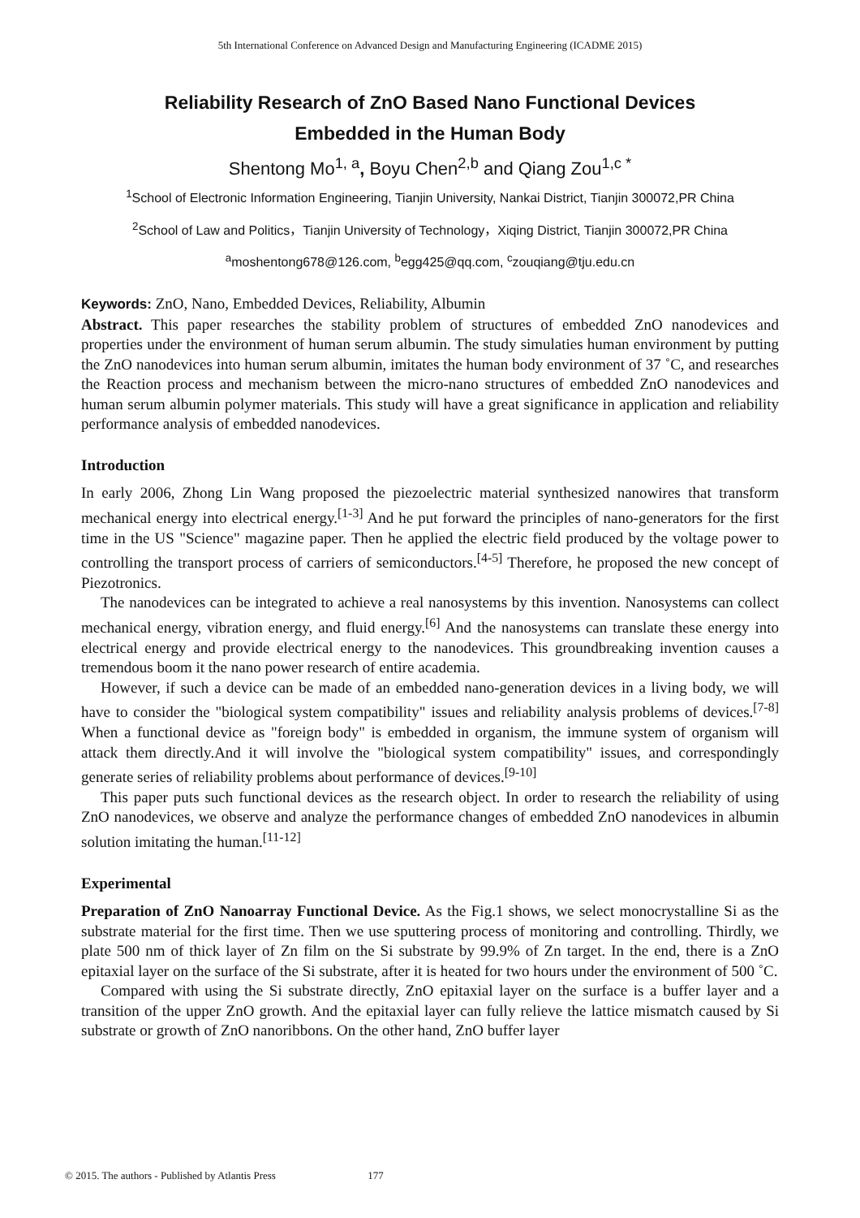5th International Conference on Advanced Design and Manufacturing Engineering (ICADME 2015)
Reliability Research of ZnO Based Nano Functional Devices
Embedded in the Human Body
Shentong Mo<sup>1, a</sup>, Boyu Chen<sup>2,b</sup> and Qiang Zou<sup>1,c *</sup>
<sup>1</sup> School of Electronic Information Engineering, Tianjin University, Nankai District, Tianjin 300072,PR China
<sup>2</sup> School of Law and Politics，Tianjin University of Technology，Xiqing District, Tianjin 300072,PR China
<sup>a</sup> moshentong678@126.com, <sup>b</sup>egg425@qq.com, <sup>c</sup>zouqiang@tju.edu.cn
Keywords: ZnO, Nano, Embedded Devices, Reliability, Albumin
Abstract. This paper researches the stability problem of structures of embedded ZnO nanodevices and properties under the environment of human serum albumin. The study simulaties human environment by putting the ZnO nanodevices into human serum albumin, imitates the human body environment of 37 ˚C, and researches the Reaction process and mechanism between the micro-nano structures of embedded ZnO nanodevices and human serum albumin polymer materials. This study will have a great significance in application and reliability performance analysis of embedded nanodevices.
Introduction
In early 2006, Zhong Lin Wang proposed the piezoelectric material synthesized nanowires that transform mechanical energy into electrical energy.<sup>[1-3]</sup> And he put forward the principles of nano-generators for the first time in the US "Science" magazine paper. Then he applied the electric field produced by the voltage power to controlling the transport process of carriers of semiconductors.<sup>[4-5]</sup> Therefore, he proposed the new concept of Piezotronics.
The nanodevices can be integrated to achieve a real nanosystems by this invention. Nanosystems can collect mechanical energy, vibration energy, and fluid energy.<sup>[6]</sup> And the nanosystems can translate these energy into electrical energy and provide electrical energy to the nanodevices. This groundbreaking invention causes a tremendous boom it the nano power research of entire academia.
However, if such a device can be made of an embedded nano-generation devices in a living body, we will have to consider the "biological system compatibility" issues and reliability analysis problems of devices.<sup>[7-8]</sup> When a functional device as "foreign body" is embedded in organism, the immune system of organism will attack them directly.And it will involve the "biological system compatibility" issues, and correspondingly generate series of reliability problems about performance of devices.<sup>[9-10]</sup>
This paper puts such functional devices as the research object. In order to research the reliability of using ZnO nanodevices, we observe and analyze the performance changes of embedded ZnO nanodevices in albumin solution imitating the human.<sup>[11-12]</sup>
Experimental
Preparation of ZnO Nanoarray Functional Device. As the Fig.1 shows, we select monocrystalline Si as the substrate material for the first time. Then we use sputtering process of monitoring and controlling. Thirdly, we plate 500 nm of thick layer of Zn film on the Si substrate by 99.9% of Zn target. In the end, there is a ZnO epitaxial layer on the surface of the Si substrate, after it is heated for two hours under the environment of 500 ˚C.
Compared with using the Si substrate directly, ZnO epitaxial layer on the surface is a buffer layer and a transition of the upper ZnO growth. And the epitaxial layer can fully relieve the lattice mismatch caused by Si substrate or growth of ZnO nanoribbons. On the other hand, ZnO buffer layer
© 2015. The authors - Published by Atlantis Press 177